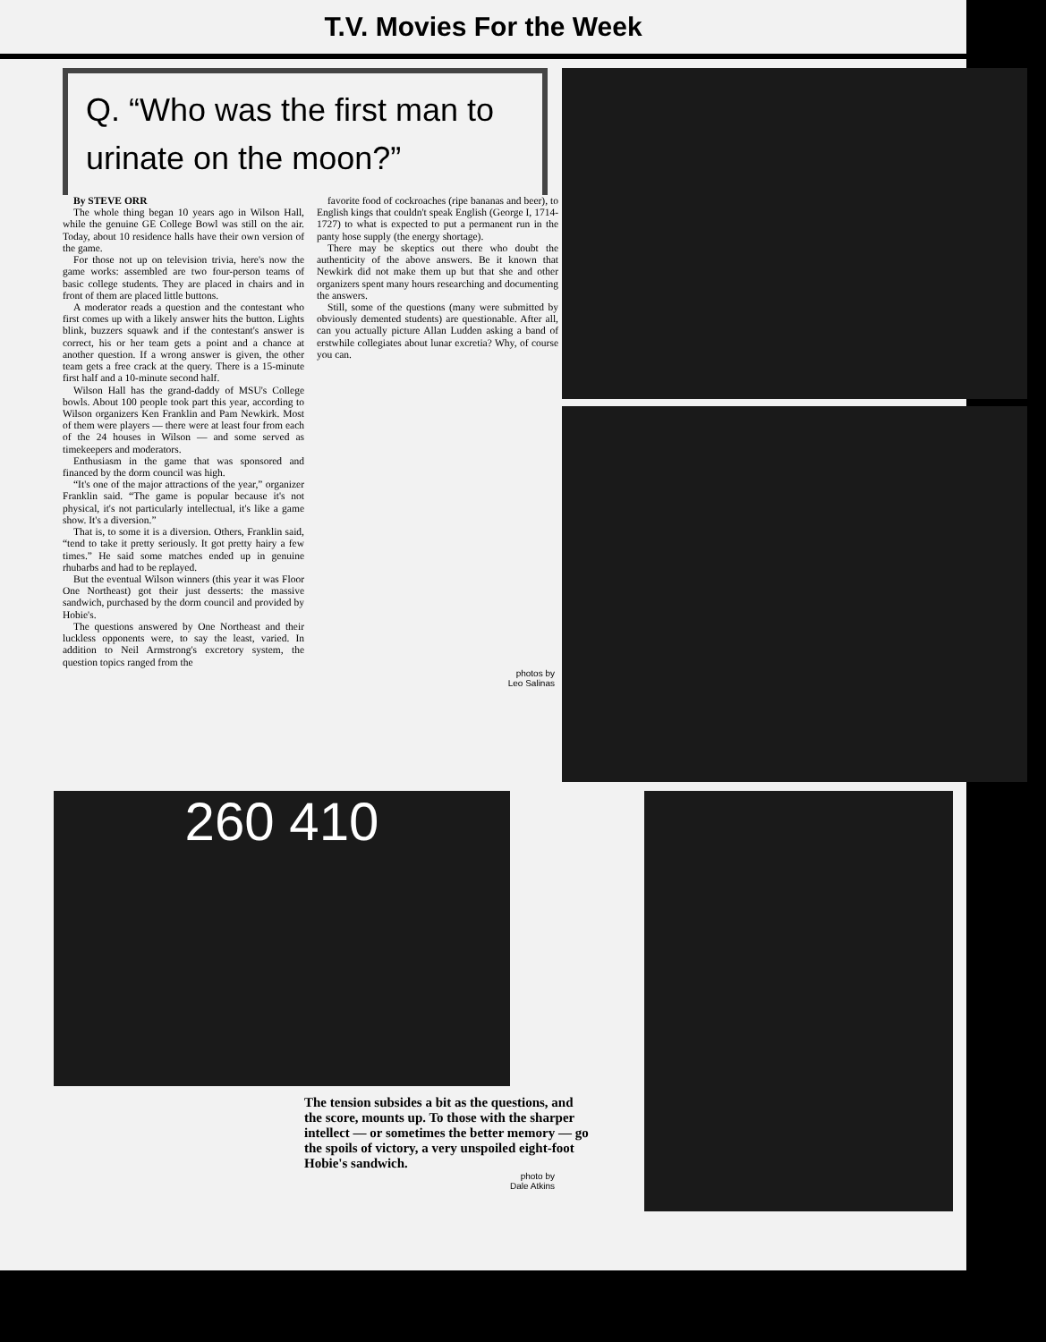T.V. Movies For the Week
Q. “Who was the first man to urinate on the moon?”
By STEVE ORR
The whole thing began 10 years ago in Wilson Hall, while the genuine GE College Bowl was still on the air. Today, about 10 residence halls have their own version of the game.
For those not up on television trivia, here's now the game works: assembled are two four-person teams of basic college students. They are placed in chairs and in front of them are placed little buttons.
A moderator reads a question and the contestant who first comes up with a likely answer hits the button. Lights blink, buzzers squawk and if the contestant's answer is correct, his or her team gets a point and a chance at another question. If a wrong answer is given, the other team gets a free crack at the query. There is a 15-minute first half and a 10-minute second half.
Wilson Hall has the grand-daddy of MSU's College bowls. About 100 people took part this year, according to Wilson organizers Ken Franklin and Pam Newkirk. Most of them were players — there were at least four from each of the 24 houses in Wilson — and some served as timekeepers and moderators.
Enthusiasm in the game that was sponsored and financed by the dorm council was high.
“It's one of the major attractions of the year,” organizer Franklin said. “The game is popular because it's not physical, it's not particularly intellectual, it's like a game show. It's a diversion.”
That is, to some it is a diversion. Others, Franklin said, “tend to take it pretty seriously. It got pretty hairy a few times.” He said some matches ended up in genuine rhubarbs and had to be replayed.
But the eventual Wilson winners (this year it was Floor One Northeast) got their just desserts: the massive sandwich, purchased by the dorm council and provided by Hobie's.
The questions answered by One Northeast and their luckless opponents were, to say the least, varied. In addition to Neil Armstrong's excretory system, the question topics ranged from the
favorite food of cockroaches (ripe bananas and beer), to English kings that couldn't speak English (George I, 1714-1727) to what is expected to put a permanent run in the panty hose supply (the energy shortage).
There may be skeptics out there who doubt the authenticity of the above answers. Be it known that Newkirk did not make them up but that she and other organizers spent many hours researching and documenting the answers.
Still, some of the questions (many were submitted by obviously demented students) are questionable. After all, can you actually picture Allan Ludden asking a band of erstwhile collegiates about lunar excretia? Why, of course you can.
photos by
Leo Salinas
260 410
The tension subsides a bit as the questions, and the score, mounts up. To those with the sharper intellect — or sometimes the better memory — go the spoils of victory, a very unspoiled eight-foot Hobie's sandwich.
photo by
Dale Atkins